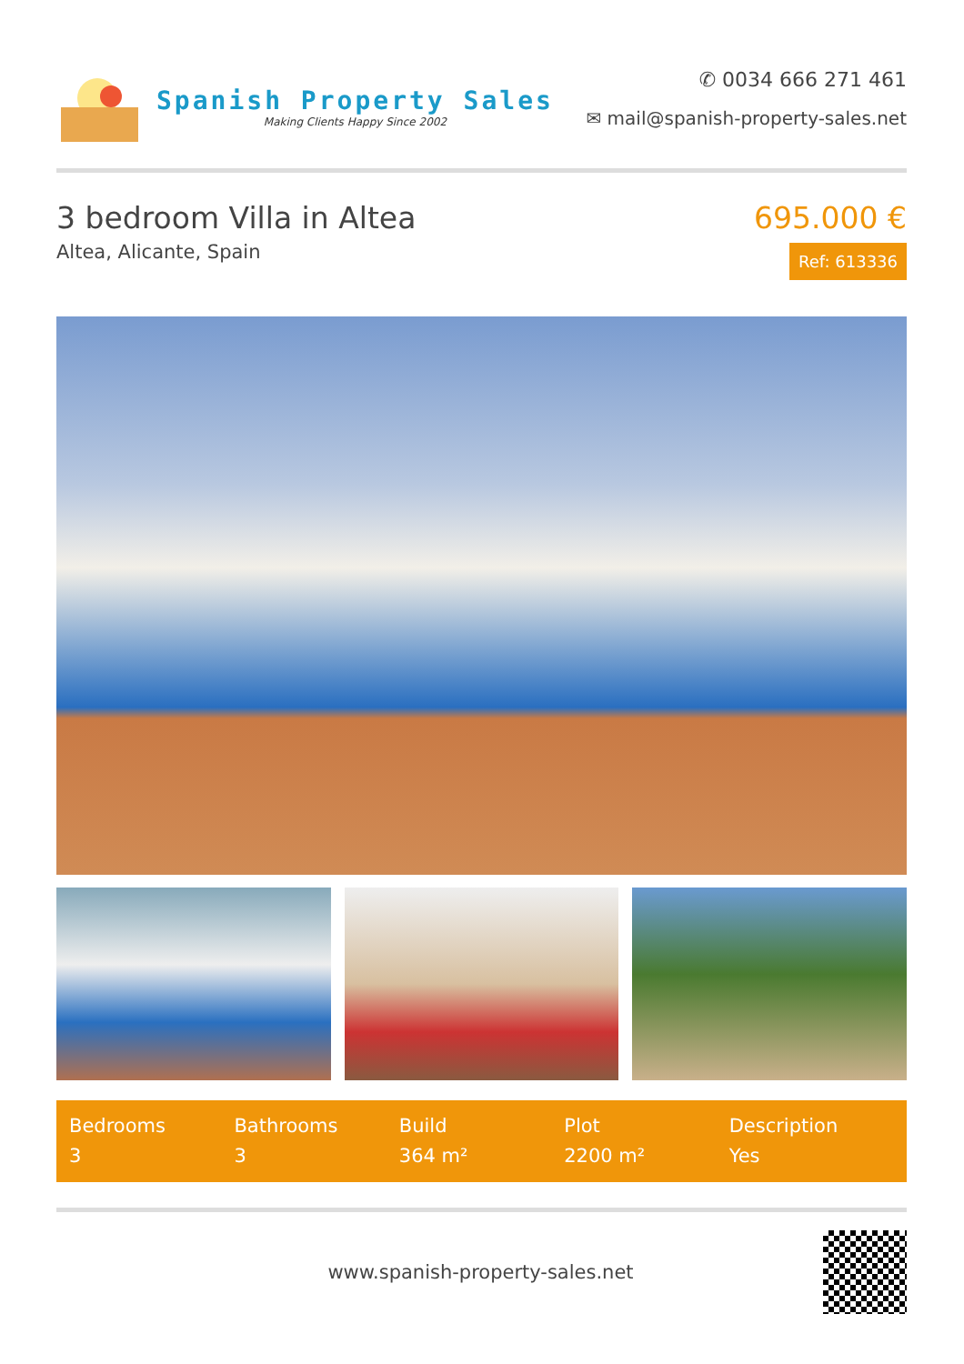Spanish Property Sales
Making Clients Happy Since 2002
✆ 0034 666 271 461
✉ mail@spanish-property-sales.net
3 bedroom Villa in Altea
Altea, Alicante, Spain
695.000 €
Ref: 613336
Bedrooms
3
Bathrooms
3
Build
364 m²
Plot
2200 m²
Description
Yes
www.spanish-property-sales.net